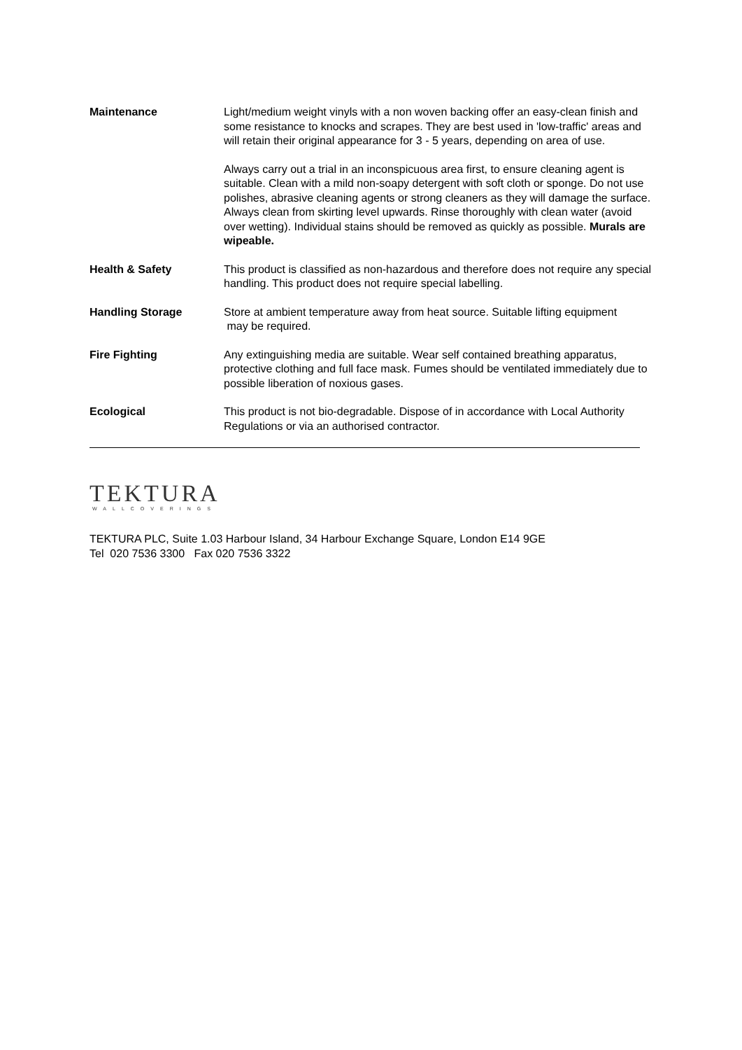Maintenance Light/medium weight vinyls with a non woven backing offer an easy-clean finish and some resistance to knocks and scrapes. They are best used in 'low-traffic' areas and will retain their original appearance for 3 - 5 years, depending on area of use.
Always carry out a trial in an inconspicuous area first, to ensure cleaning agent is suitable. Clean with a mild non-soapy detergent with soft cloth or sponge. Do not use polishes, abrasive cleaning agents or strong cleaners as they will damage the surface. Always clean from skirting level upwards. Rinse thoroughly with clean water (avoid over wetting). Individual stains should be removed as quickly as possible. Murals are wipeable.
Health & Safety This product is classified as non-hazardous and therefore does not require any special handling. This product does not require special labelling.
Handling Storage Store at ambient temperature away from heat source. Suitable lifting equipment
may be required.
Fire Fighting Any extinguishing media are suitable. Wear self contained breathing apparatus, protective clothing and full face mask. Fumes should be ventilated immediately due to possible liberation of noxious gases.
Ecological This product is not bio-degradable. Dispose of in accordance with Local Authority Regulations or via an authorised contractor.
TEKTURA
WALLCOVERINGS
TEKTURA PLC, Suite 1.03 Harbour Island, 34 Harbour Exchange Square, London E14 9GE
Tel 020 7536 3300 Fax 020 7536 3322